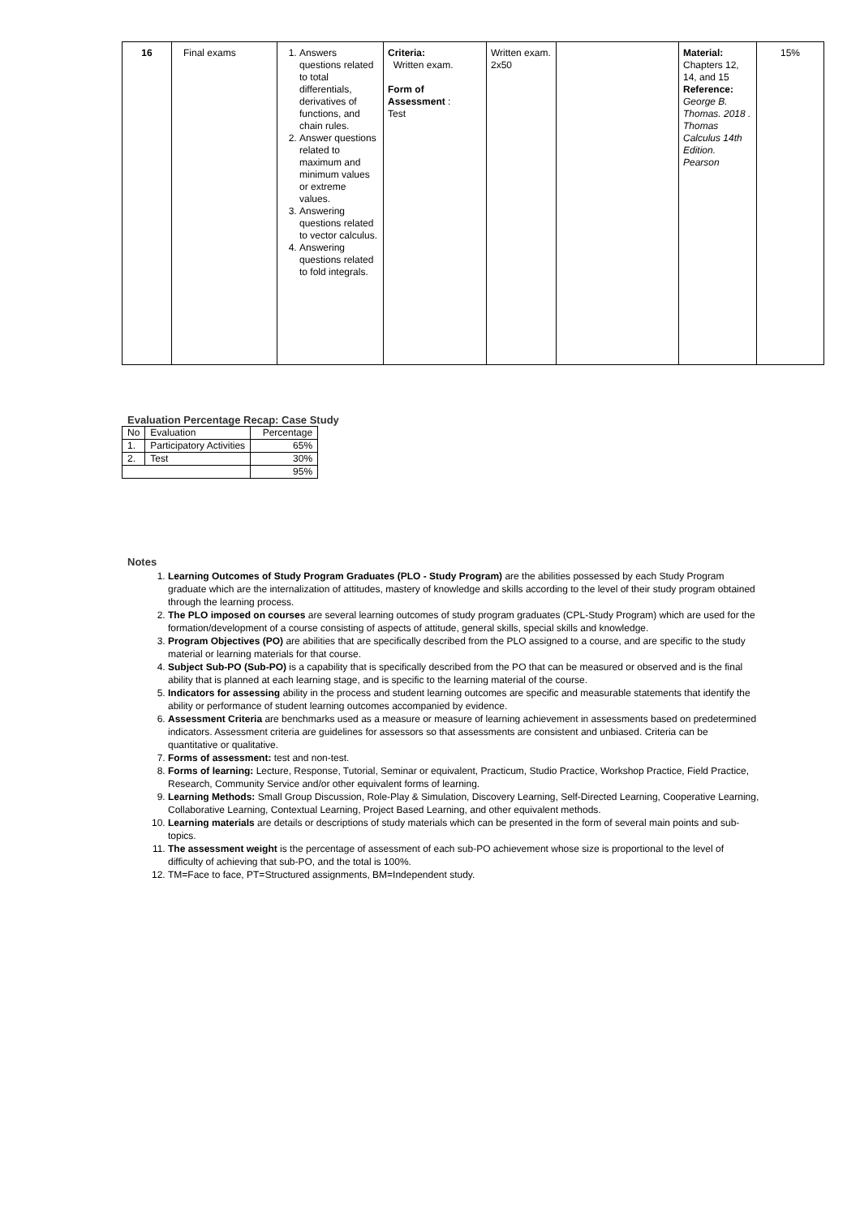| 16 | Final exams | 1. Answers questions related to total differentials, derivatives of functions, and chain rules. 2. Answer questions related to maximum and minimum values or extreme values. 3. Answering questions related to vector calculus. 4. Answering questions related to fold integrals. | Criteria: Written exam. Form of Assessment : Test | Written exam. 2x50 | | Material: Chapters 12, 14, and 15 Reference: George B. Thomas. 2018 . Thomas Calculus 14th Edition. Pearson | 15% |
Evaluation Percentage Recap: Case Study
| No | Evaluation | Percentage |
| 1. | Participatory Activities | 65% |
| 2. | Test | 30% |
| | | 95% |
Notes
1. Learning Outcomes of Study Program Graduates (PLO - Study Program) are the abilities possessed by each Study Program graduate which are the internalization of attitudes, mastery of knowledge and skills according to the level of their study program obtained through the learning process.
2. The PLO imposed on courses are several learning outcomes of study program graduates (CPL-Study Program) which are used for the formation/development of a course consisting of aspects of attitude, general skills, special skills and knowledge.
3. Program Objectives (PO) are abilities that are specifically described from the PLO assigned to a course, and are specific to the study material or learning materials for that course.
4. Subject Sub-PO (Sub-PO) is a capability that is specifically described from the PO that can be measured or observed and is the final ability that is planned at each learning stage, and is specific to the learning material of the course.
5. Indicators for assessing ability in the process and student learning outcomes are specific and measurable statements that identify the ability or performance of student learning outcomes accompanied by evidence.
6. Assessment Criteria are benchmarks used as a measure or measure of learning achievement in assessments based on predetermined indicators. Assessment criteria are guidelines for assessors so that assessments are consistent and unbiased. Criteria can be quantitative or qualitative.
7. Forms of assessment: test and non-test.
8. Forms of learning: Lecture, Response, Tutorial, Seminar or equivalent, Practicum, Studio Practice, Workshop Practice, Field Practice, Research, Community Service and/or other equivalent forms of learning.
9. Learning Methods: Small Group Discussion, Role-Play & Simulation, Discovery Learning, Self-Directed Learning, Cooperative Learning, Collaborative Learning, Contextual Learning, Project Based Learning, and other equivalent methods.
10. Learning materials are details or descriptions of study materials which can be presented in the form of several main points and sub-topics.
11. The assessment weight is the percentage of assessment of each sub-PO achievement whose size is proportional to the level of difficulty of achieving that sub-PO, and the total is 100%.
12. TM=Face to face, PT=Structured assignments, BM=Independent study.